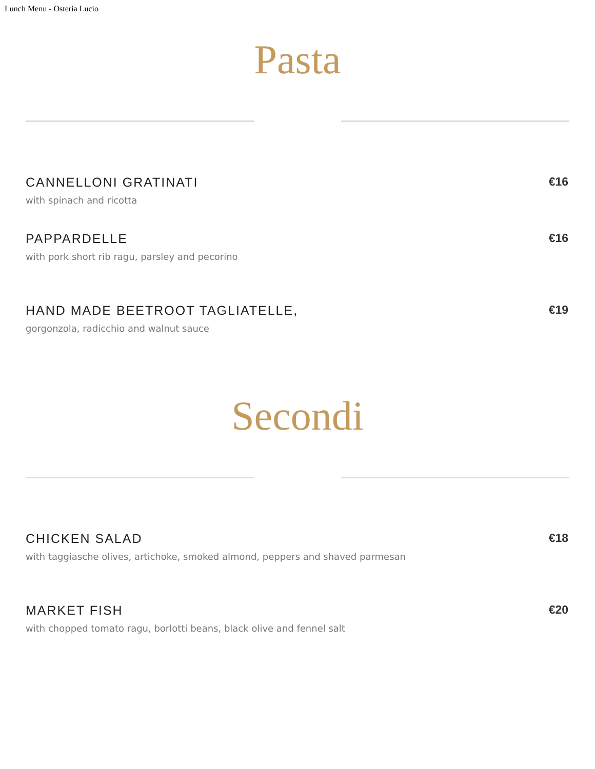Lunch Menu - Osteria Lucio
Pasta
CANNELLONI GRATINATI
with spinach and ricotta
€16
PAPPARDELLE
with pork short rib ragu, parsley and pecorino
€16
HAND MADE BEETROOT TAGLIATELLE,
gorgonzola, radicchio and walnut sauce
€19
Secondi
CHICKEN SALAD
with taggiasche olives, artichoke, smoked almond, peppers and shaved parmesan
€18
MARKET FISH
with chopped tomato ragu, borlotti beans, black olive and fennel salt
€20